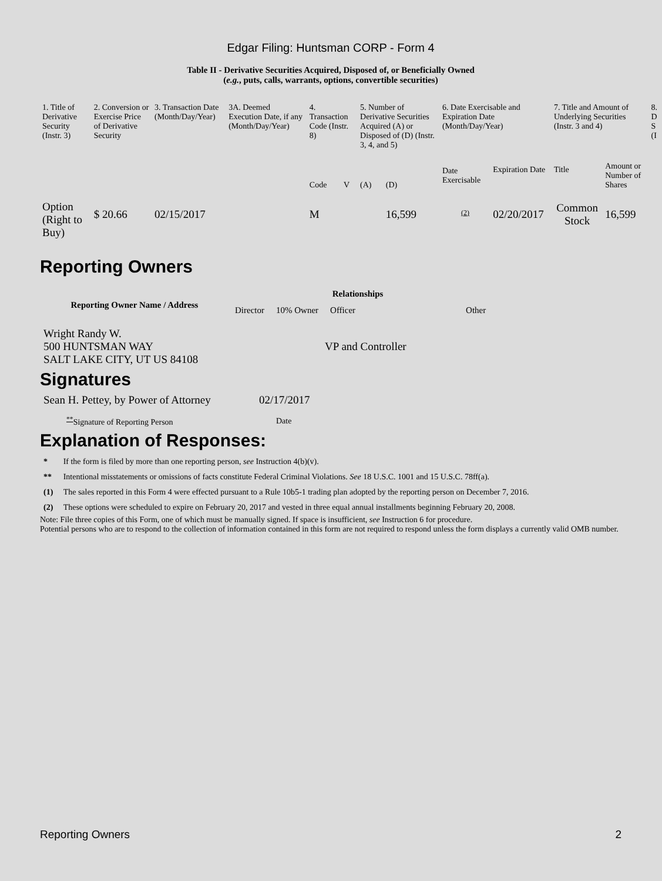Edgar Filing: Huntsman CORP - Form 4
Table II - Derivative Securities Acquired, Disposed of, or Beneficially Owned
(e.g., puts, calls, warrants, options, convertible securities)
| 1. Title of Derivative Security (Instr. 3) | 2. Conversion or Exercise Price of Derivative Security | 3. Transaction Date (Month/Day/Year) | 3A. Deemed Execution Date, if any (Month/Day/Year) | 4. Transaction Code (Instr. 8) | | 5. Number of Derivative Securities Acquired (A) or Disposed of (D) (Instr. 3, 4, and 5) | | 6. Date Exercisable and Expiration Date (Month/Day/Year) | | 7. Title and Amount of Underlying Securities (Instr. 3 and 4) | | 8. D S (I |
| | | | | Code | V | (A) | (D) | Date Exercisable | Expiration Date | Title | Amount or Number of Shares | |
| Option (Right to Buy) | $ 20.66 | 02/15/2017 | | M | | | 16,599 | <sup>(2)</sup> | 02/20/2017 | Common Stock | 16,599 | |
Reporting Owners
| Reporting Owner Name / Address | Relationships | | | |
| --- | --- | --- | --- | --- |
| | Director | 10% Owner | Officer | Other |
| Wright Randy W. 500 HUNTSMAN WAY SALT LAKE CITY, UT US 84108 | | | VP and Controller | |
Signatures
| Sean H. Pettey, by Power of Attorney | 02/17/2017 |
| <sup>**</sup> Signature of Reporting Person | Date |
Explanation of Responses:
| * | If the form is filed by more than one reporting person, see Instruction 4(b)(v). |
| ** | Intentional misstatements or omissions of facts constitute Federal Criminal Violations. See 18 U.S.C. 1001 and 15 U.S.C. 78ff(a). |
| (1) | The sales reported in this Form 4 were effected pursuant to a Rule 10b5-1 trading plan adopted by the reporting person on December 7, 2016. |
| (2) | These options were scheduled to expire on February 20, 2017 and vested in three equal annual installments beginning February 20, 2008. |
Note: File three copies of this Form, one of which must be manually signed. If space is insufficient, see Instruction 6 for procedure.
Potential persons who are to respond to the collection of information contained in this form are not required to respond unless the form displays a currently valid OMB number.
Reporting Owners 2